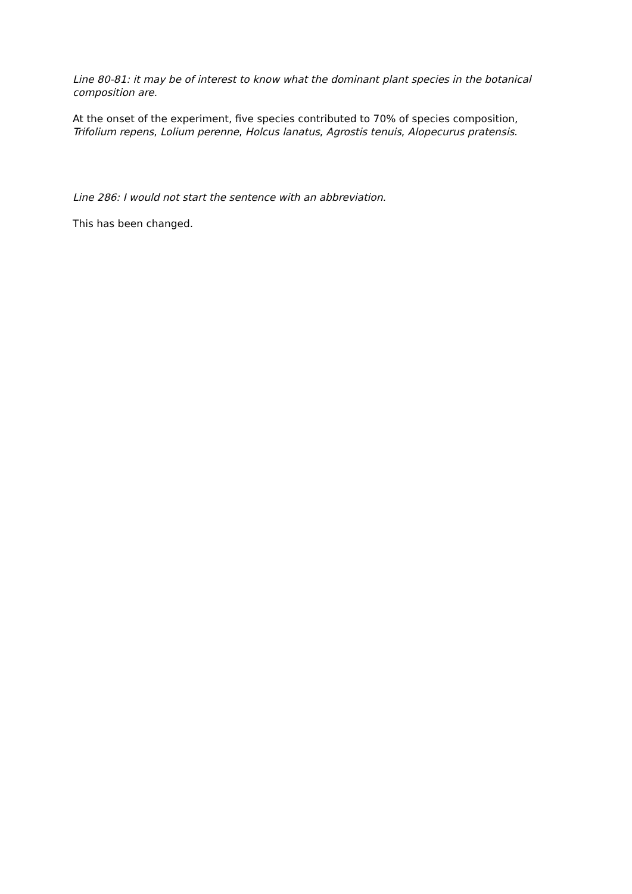Line 80-81: it may be of interest to know what the dominant plant species in the botanical composition are.
At the onset of the experiment, five species contributed to 70% of species composition, Trifolium repens, Lolium perenne, Holcus lanatus, Agrostis tenuis, Alopecurus pratensis.
Line 286: I would not start the sentence with an abbreviation.
This has been changed.